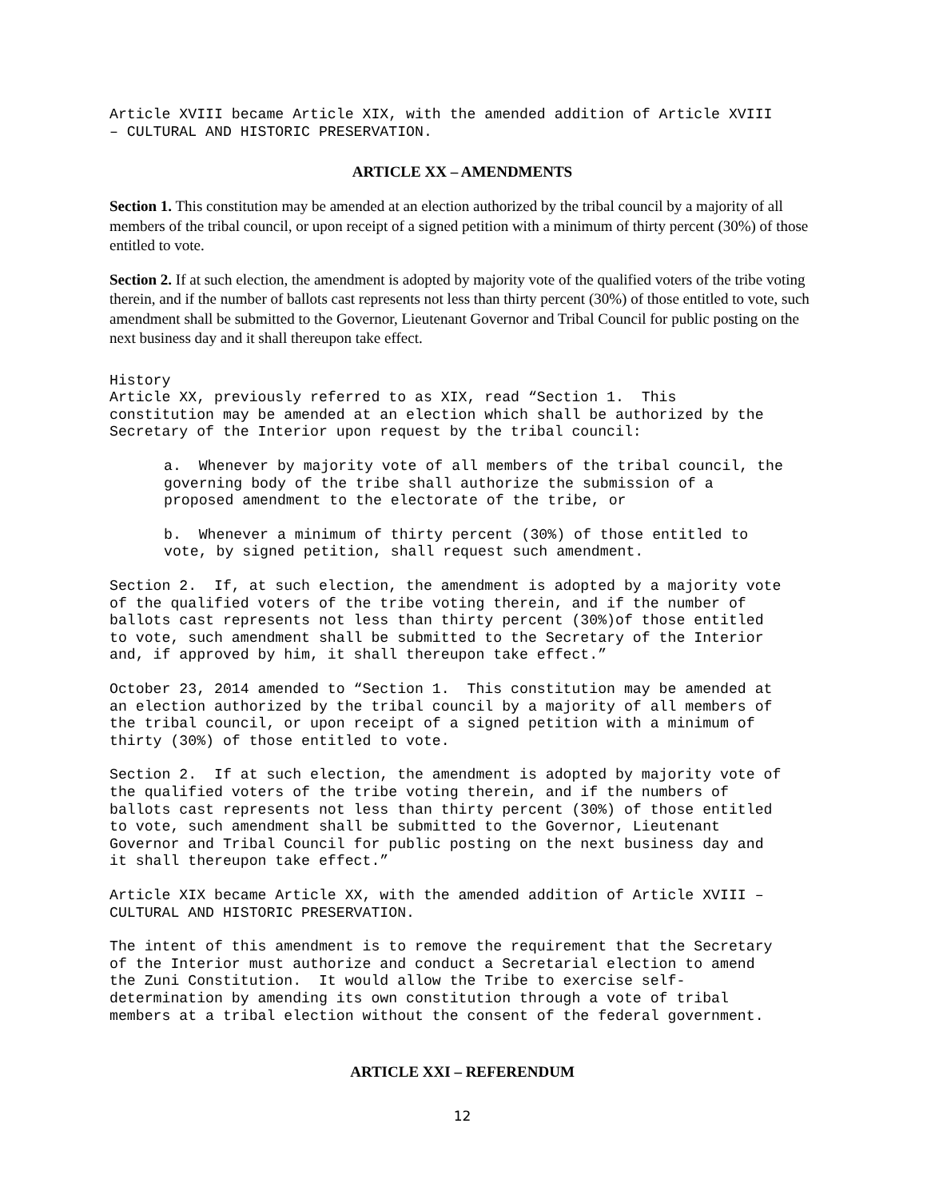Article XVIII became Article XIX, with the amended addition of Article XVIII – CULTURAL AND HISTORIC PRESERVATION.
ARTICLE XX – AMENDMENTS
Section 1. This constitution may be amended at an election authorized by the tribal council by a majority of all members of the tribal council, or upon receipt of a signed petition with a minimum of thirty percent (30%) of those entitled to vote.
Section 2. If at such election, the amendment is adopted by majority vote of the qualified voters of the tribe voting therein, and if the number of ballots cast represents not less than thirty percent (30%) of those entitled to vote, such amendment shall be submitted to the Governor, Lieutenant Governor and Tribal Council for public posting on the next business day and it shall thereupon take effect.
History Article XX, previously referred to as XIX, read “Section 1. This constitution may be amended at an election which shall be authorized by the Secretary of the Interior upon request by the tribal council:
a. Whenever by majority vote of all members of the tribal council, the governing body of the tribe shall authorize the submission of a proposed amendment to the electorate of the tribe, or
b. Whenever a minimum of thirty percent (30%) of those entitled to vote, by signed petition, shall request such amendment.
Section 2. If, at such election, the amendment is adopted by a majority vote of the qualified voters of the tribe voting therein, and if the number of ballots cast represents not less than thirty percent (30%)of those entitled to vote, such amendment shall be submitted to the Secretary of the Interior and, if approved by him, it shall thereupon take effect.”
October 23, 2014 amended to “Section 1. This constitution may be amended at an election authorized by the tribal council by a majority of all members of the tribal council, or upon receipt of a signed petition with a minimum of thirty (30%) of those entitled to vote.
Section 2. If at such election, the amendment is adopted by majority vote of the qualified voters of the tribe voting therein, and if the numbers of ballots cast represents not less than thirty percent (30%) of those entitled to vote, such amendment shall be submitted to the Governor, Lieutenant Governor and Tribal Council for public posting on the next business day and it shall thereupon take effect.”
Article XIX became Article XX, with the amended addition of Article XVIII – CULTURAL AND HISTORIC PRESERVATION.
The intent of this amendment is to remove the requirement that the Secretary of the Interior must authorize and conduct a Secretarial election to amend the Zuni Constitution. It would allow the Tribe to exercise self- determination by amending its own constitution through a vote of tribal members at a tribal election without the consent of the federal government.
ARTICLE XXI – REFERENDUM
12